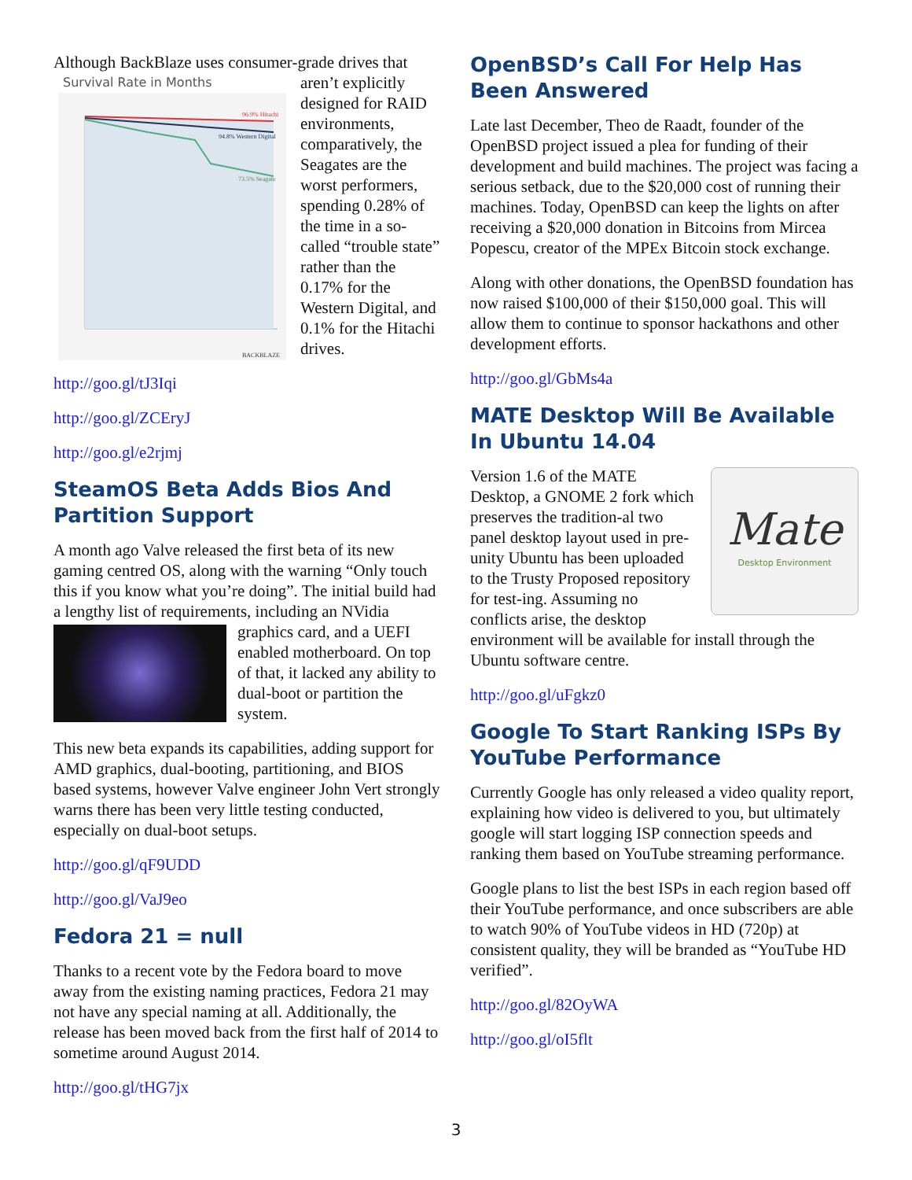Although BackBlaze uses consumer-grade drives that
Survival Rate in Months
96.9% Hitachi
94.8% Western Digital
73.5% Seagate
BACKBLAZE
aren’t explicitly designed for RAID environments, comparatively, the Seagates are the worst performers, spending 0.28% of the time in a so-called “trouble state” rather than the 0.17% for the Western Digital, and 0.1% for the Hitachi drives.
http://goo.gl/tJ3Iqi
http://goo.gl/ZCEryJ
http://goo.gl/e2rjmj
SteamOS Beta Adds Bios And Partition Support
A month ago Valve released the first beta of its new gaming centred OS, along with the warning “Only touch this if you know what you’re doing”. The initial build had a lengthy list of requirements, including an NVidia graphics card, and a UEFI enabled motherboard. On top of that, it lacked any ability to dual-boot or partition the system.
This new beta expands its capabilities, adding support for AMD graphics, dual-booting, partitioning, and BIOS based systems, however Valve engineer John Vert strongly warns there has been very little testing conducted, especially on dual-boot setups.
http://goo.gl/qF9UDD
http://goo.gl/VaJ9eo
Fedora 21 = null
Thanks to a recent vote by the Fedora board to move away from the existing naming practices, Fedora 21 may not have any special naming at all. Additionally, the release has been moved back from the first half of 2014 to sometime around August 2014.
http://goo.gl/tHG7jx
OpenBSD’s Call For Help Has Been Answered
Late last December, Theo de Raadt, founder of the OpenBSD project issued a plea for funding of their development and build machines. The project was facing a serious setback, due to the $20,000 cost of running their machines. Today, OpenBSD can keep the lights on after receiving a $20,000 donation in Bitcoins from Mircea Popescu, creator of the MPEx Bitcoin stock exchange.
Along with other donations, the OpenBSD foundation has now raised $100,000 of their $150,000 goal. This will allow them to continue to sponsor hackathons and other development efforts.
http://goo.gl/GbMs4a
MATE Desktop Will Be Available In Ubuntu 14.04
Mate
Desktop Environment
Version 1.6 of the MATE Desktop, a GNOME 2 fork which preserves the tradition-al two panel desktop layout used in pre-unity Ubuntu has been uploaded to the Trusty Proposed repository for test-ing. Assuming no conflicts arise, the desktop environment will be available for install through the Ubuntu software centre.
http://goo.gl/uFgkz0
Google To Start Ranking ISPs By YouTube Performance
Currently Google has only released a video quality report, explaining how video is delivered to you, but ultimately google will start logging ISP connection speeds and ranking them based on YouTube streaming performance.
Google plans to list the best ISPs in each region based off their YouTube performance, and once subscribers are able to watch 90% of YouTube videos in HD (720p) at consistent quality, they will be branded as “YouTube HD verified”.
http://goo.gl/82OyWA
http://goo.gl/oI5flt
3